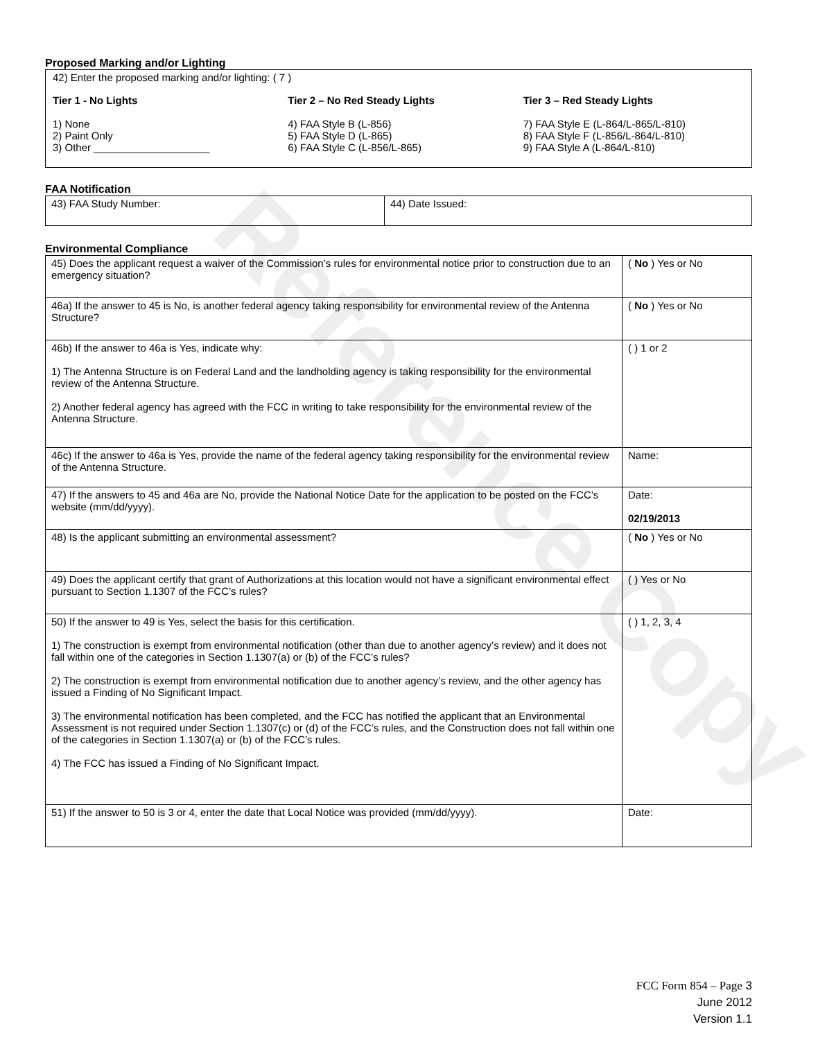Reference Copy
Proposed Marking and/or Lighting
42) Enter the proposed marking and/or lighting: ( 7 )
Tier 1 - No Lights
1) None
2) Paint Only
3) Other ____________________
Tier 2 – No Red Steady Lights
4) FAA Style B (L-856)
5) FAA Style D (L-865)
6) FAA Style C (L-856/L-865)
Tier 3 – Red Steady Lights
7) FAA Style E (L-864/L-865/L-810)
8) FAA Style F (L-856/L-864/L-810)
9) FAA Style A (L-864/L-810)
FAA Notification
| 43) FAA Study Number: | 44) Date Issued: |
Environmental Compliance
| 45) Does the applicant request a waiver of the Commission’s rules for environmental notice prior to construction due to an emergency situation? | ( No ) Yes or No |
| 46a) If the answer to 45 is No, is another federal agency taking responsibility for environmental review of the Antenna Structure? | ( No ) Yes or No |
| 46b) If the answer to 46a is Yes, indicate why: 1) The Antenna Structure is on Federal Land and the landholding agency is taking responsibility for the environmental review of the Antenna Structure. 2) Another federal agency has agreed with the FCC in writing to take responsibility for the environmental review of the Antenna Structure. | ( ) 1 or 2 |
| 46c) If the answer to 46a is Yes, provide the name of the federal agency taking responsibility for the environmental review of the Antenna Structure. | Name: |
| 47) If the answers to 45 and 46a are No, provide the National Notice Date for the application to be posted on the FCC’s website (mm/dd/yyyy). | Date: 02/19/2013 |
| 48) Is the applicant submitting an environmental assessment? | ( No ) Yes or No |
| 49) Does the applicant certify that grant of Authorizations at this location would not have a significant environmental effect pursuant to Section 1.1307 of the FCC’s rules? | ( ) Yes or No |
| 50) If the answer to 49 is Yes, select the basis for this certification. 1) The construction is exempt from environmental notification (other than due to another agency’s review) and it does not fall within one of the categories in Section 1.1307(a) or (b) of the FCC’s rules? 2) The construction is exempt from environmental notification due to another agency’s review, and the other agency has issued a Finding of No Significant Impact. 3) The environmental notification has been completed, and the FCC has notified the applicant that an Environmental Assessment is not required under Section 1.1307(c) or (d) of the FCC’s rules, and the Construction does not fall within one of the categories in Section 1.1307(a) or (b) of the FCC’s rules. 4) The FCC has issued a Finding of No Significant Impact. | ( ) 1, 2, 3, 4 |
| 51) If the answer to 50 is 3 or 4, enter the date that Local Notice was provided (mm/dd/yyyy). | Date: |
FCC Form 854 – Page 3
June 2012
Version 1.1